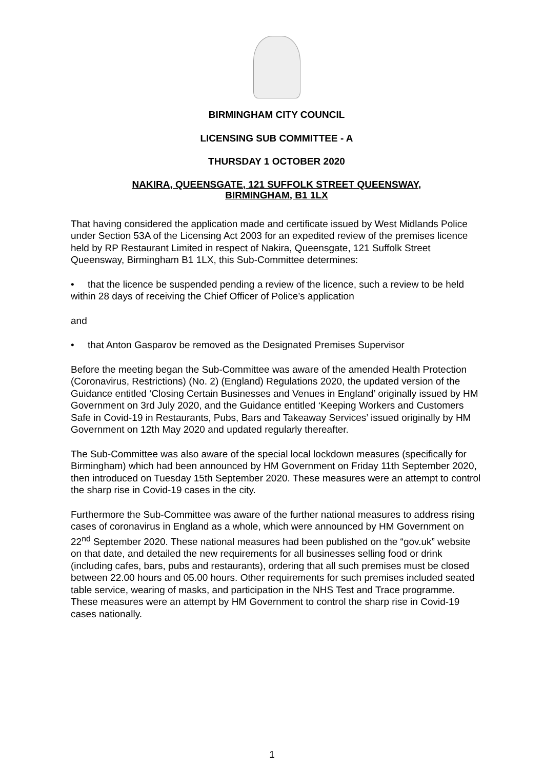BIRMINGHAM CITY COUNCIL
LICENSING SUB COMMITTEE - A
THURSDAY 1 OCTOBER 2020
NAKIRA, QUEENSGATE, 121 SUFFOLK STREET QUEENSWAY,
BIRMINGHAM, B1 1LX
That having considered the application made and certificate issued by West Midlands Police under Section 53A of the Licensing Act 2003 for an expedited review of the premises licence held by RP Restaurant Limited in respect of Nakira, Queensgate, 121 Suffolk Street Queensway, Birmingham B1 1LX, this Sub-Committee determines:
• that the licence be suspended pending a review of the licence, such a review to be held within 28 days of receiving the Chief Officer of Police’s application
and
• that Anton Gasparov be removed as the Designated Premises Supervisor
Before the meeting began the Sub-Committee was aware of the amended Health Protection (Coronavirus, Restrictions) (No. 2) (England) Regulations 2020, the updated version of the Guidance entitled ‘Closing Certain Businesses and Venues in England’ originally issued by HM Government on 3rd July 2020, and the Guidance entitled ‘Keeping Workers and Customers Safe in Covid-19 in Restaurants, Pubs, Bars and Takeaway Services’ issued originally by HM Government on 12th May 2020 and updated regularly thereafter.
The Sub-Committee was also aware of the special local lockdown measures (specifically for Birmingham) which had been announced by HM Government on Friday 11th September 2020, then introduced on Tuesday 15th September 2020. These measures were an attempt to control the sharp rise in Covid-19 cases in the city.
Furthermore the Sub-Committee was aware of the further national measures to address rising cases of coronavirus in England as a whole, which were announced by HM Government on 22<sup>nd</sup> September 2020. These national measures had been published on the “gov.uk” website on that date, and detailed the new requirements for all businesses selling food or drink (including cafes, bars, pubs and restaurants), ordering that all such premises must be closed between 22.00 hours and 05.00 hours. Other requirements for such premises included seated table service, wearing of masks, and participation in the NHS Test and Trace programme. These measures were an attempt by HM Government to control the sharp rise in Covid-19 cases nationally.
1